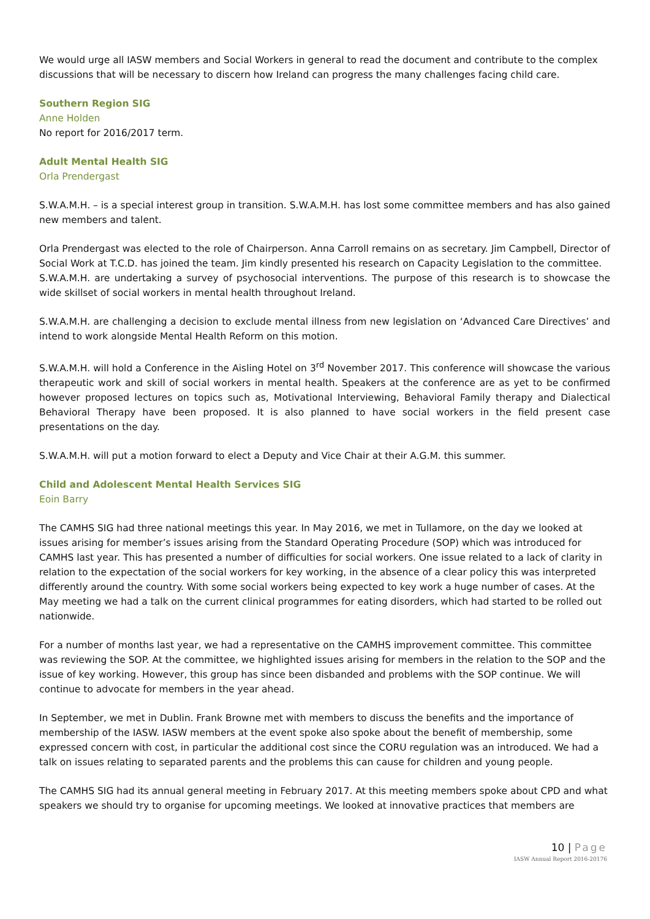We would urge all IASW members and Social Workers in general to read the document and contribute to the complex discussions that will be necessary to discern how Ireland can progress the many challenges facing child care.
Southern Region SIG
Anne Holden
No report for 2016/2017 term.
Adult Mental Health SIG
Orla Prendergast
S.W.A.M.H. – is a special interest group in transition. S.W.A.M.H. has lost some committee members and has also gained new members and talent.
Orla Prendergast was elected to the role of Chairperson. Anna Carroll remains on as secretary. Jim Campbell, Director of Social Work at T.C.D. has joined the team. Jim kindly presented his research on Capacity Legislation to the committee.
S.W.A.M.H. are undertaking a survey of psychosocial interventions. The purpose of this research is to showcase the wide skillset of social workers in mental health throughout Ireland.
S.W.A.M.H. are challenging a decision to exclude mental illness from new legislation on ‘Advanced Care Directives’ and intend to work alongside Mental Health Reform on this motion.
S.W.A.M.H. will hold a Conference in the Aisling Hotel on 3<sup>rd</sup> November 2017. This conference will showcase the various therapeutic work and skill of social workers in mental health. Speakers at the conference are as yet to be confirmed however proposed lectures on topics such as, Motivational Interviewing, Behavioral Family therapy and Dialectical Behavioral Therapy have been proposed. It is also planned to have social workers in the field present case presentations on the day.
S.W.A.M.H. will put a motion forward to elect a Deputy and Vice Chair at their A.G.M. this summer.
Child and Adolescent Mental Health Services SIG
Eoin Barry
The CAMHS SIG had three national meetings this year. In May 2016, we met in Tullamore, on the day we looked at issues arising for member’s issues arising from the Standard Operating Procedure (SOP) which was introduced for CAMHS last year. This has presented a number of difficulties for social workers. One issue related to a lack of clarity in relation to the expectation of the social workers for key working, in the absence of a clear policy this was interpreted differently around the country. With some social workers being expected to key work a huge number of cases. At the May meeting we had a talk on the current clinical programmes for eating disorders, which had started to be rolled out nationwide.
For a number of months last year, we had a representative on the CAMHS improvement committee. This committee was reviewing the SOP. At the committee, we highlighted issues arising for members in the relation to the SOP and the issue of key working. However, this group has since been disbanded and problems with the SOP continue. We will continue to advocate for members in the year ahead.
In September, we met in Dublin. Frank Browne met with members to discuss the benefits and the importance of membership of the IASW. IASW members at the event spoke also spoke about the benefit of membership, some expressed concern with cost, in particular the additional cost since the CORU regulation was an introduced. We had a talk on issues relating to separated parents and the problems this can cause for children and young people.
The CAMHS SIG had its annual general meeting in February 2017. At this meeting members spoke about CPD and what speakers we should try to organise for upcoming meetings. We looked at innovative practices that members are
10 | Page
IASW Annual Report 2016-20176